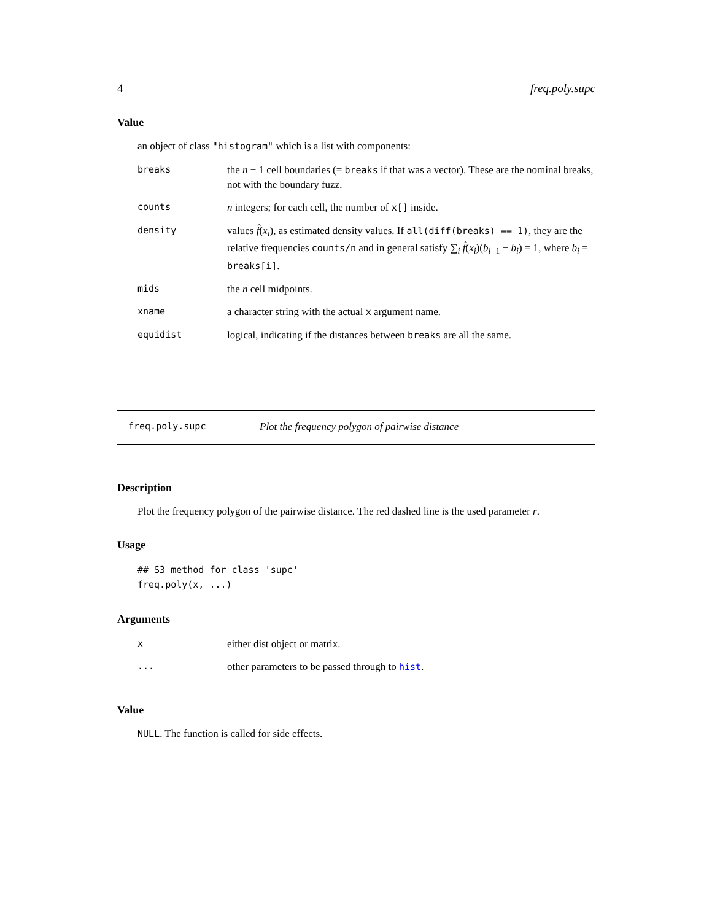4 freq.poly.supc
Value
an object of class "histogram" which is a list with components:
| breaks | the n + 1 cell boundaries (= breaks if that was a vector). These are the nominal breaks, not with the boundary fuzz. |
| counts | n integers; for each cell, the number of x[] inside. |
| density | values f̂ ( x<sub>i</sub> ), as estimated density values. If all(diff(breaks) == 1) , they are the relative frequencies counts/n and in general satisfy ∑<sub>i</sub> f̂ ( x<sub>i</sub> )( b<sub>i+1</sub> − b<sub>i</sub> ) = 1, where b<sub>i</sub> = breaks[i] . |
| mids | the n cell midpoints. |
| xname | a character string with the actual x argument name. |
| equidist | logical, indicating if the distances between breaks are all the same. |
freq.poly.supc Plot the frequency polygon of pairwise distance
Description
Plot the frequency polygon of the pairwise distance. The red dashed line is the used parameter r.
Usage
## S3 method for class 'supc'
freq.poly(x, ...)
Arguments
| x | either dist object or matrix. |
| ... | other parameters to be passed through to hist . |
Value
NULL. The function is called for side effects.